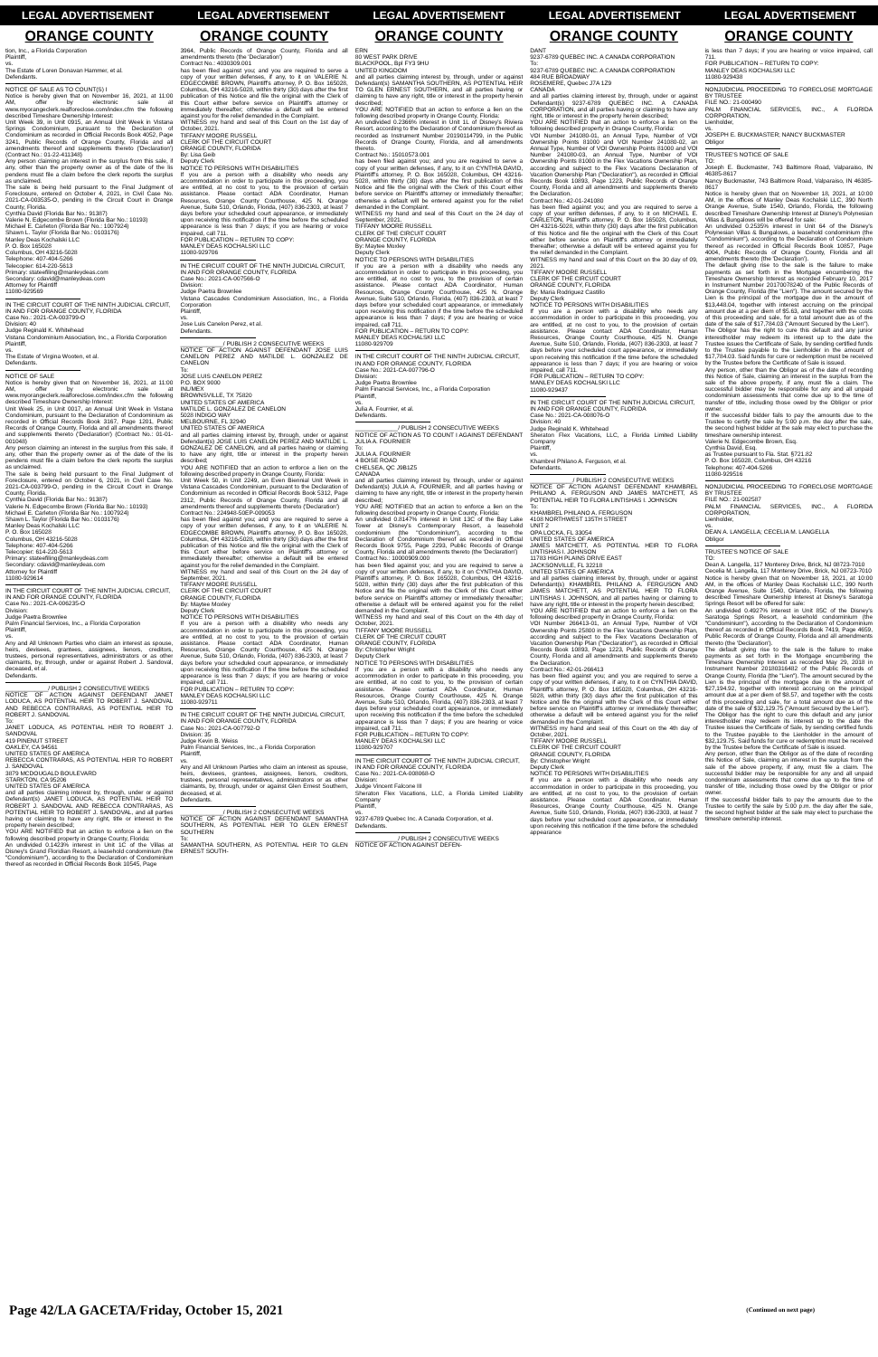LEGAL ADVERTISEMENT LEGAL ADVERTISEMENT LEGAL ADVERTISEMENT LEGAL ADVERTISEMENT LEGAL ADVERTISEMENT
ORANGE COUNTY
tion, Inc., a Florida Corporation
Plaintiff,
vs.
The Estate of Loren Donavan Hammer, et al.
Defendants.
NOTICE OF SALE AS TO COUNT(S) I
Notice is hereby given that on November 16, 2021, at 11:00 AM, offer by electronic sale at www.myorangeclerk.realforeclose.com/index.cfm the following described Timeshare Ownership Interest:
Unit Week 39, in Unit 0915, an Annual Unit Week in Vistana Springs Condominium, pursuant to the Declaration of Condominium as recorded in Official Records Book 4052, Page 3241, Public Records of Orange County, Florida and all amendments thereof and supplements thereto ('Declaration') (Contract No.: 01-22-411348)
Any person claiming an interest in the surplus from this sale, if any, other than the property owner as of the date of the lis pendens must file a claim before the clerk reports the surplus as unclaimed.
The sale is being held pursuant to the Final Judgment of Foreclosure, entered on October 4, 2021, in Civil Case No. 2021-CA-003535-O, pending in the Circuit Court in Orange County, Florida.
Cynthia David (Florida Bar No.: 91387)
Valerie N. Edgecombe Brown (Florida Bar No.: 10193)
Michael E. Carleton (Florida Bar No.: 1007924)
Shawn L. Taylor (Florida Bar No.: 0103176)
Manley Deas Kochalski LLC
P. O. Box 165028
Columbus, OH 43216-5028
Telephone: 407-404-5266
Telecopier: 614-220-5613
Primary: stateefiling@manleydeas.com
Secondary: cdavid@manleydeas.com
Attorney for Plaintiff
11080-929569
IN THE CIRCUIT COURT OF THE NINTH JUDICIAL CIRCUIT,
IN AND FOR ORANGE COUNTY, FLORIDA
Case No.: 2021-CA-003799-O
Division: 40
Judge Reginald K. Whitehead
Vistana Condominium Association, Inc., a Florida Corporation
Plaintiff,
vs.
The Estate of Virgina Wooten, et al.
Defendants.
NOTICE OF SALE
Notice is hereby given that on November 16, 2021, at 11:00 AM, offer by electronic sale at www.myorangeclerk.realforeclose.com/index.cfm the following described Timeshare Ownership Interest:
Unit Week 25, in Unit 0017, an Annual Unit Week in Vistana Condominium, pursuant to the Declaration of Condominium as recorded in Official Records Book 3167, Page 1201, Public Records of Orange County, Florida and all amendments thereof and supplements thereto ('Declaration') (Contract No.: 01-01-001048)
Any person claiming an interest in the surplus from this sale, if any, other than the property owner as of the date of the lis pendens must file a claim before the clerk reports the surplus as unclaimed.
The sale is being held pursuant to the Final Judgment of Foreclosure, entered on October 6, 2021, in Civil Case No. 2021-CA-003799-O, pending in the Circuit Court in Orange County, Florida.
Cynthia David (Florida Bar No.: 91387)
Valerie N. Edgecombe Brown (Florida Bar No.: 10193)
Michael E. Carleton (Florida Bar No.: 1007924)
Shawn L. Taylor (Florida Bar No.: 0103176)
Manley Deas Kochalski LLC
P. O. Box 165028
Columbus, OH 43216-5028
Telephone: 407-404-5266
Telecopier: 614-220-5613
Primary: stateefiling@manleydeas.com
Secondary: cdavid@manleydeas.com
Attorney for Plaintiff
11080-929614
IN THE CIRCUIT COURT OF THE NINTH JUDICIAL CIRCUIT,
IN AND FOR ORANGE COUNTY, FLORIDA
Case No.: 2021-CA-006235-O
Division:
Judge Paetra Brownlee
Palm Financial Services, Inc., a Florida Corporation
Plaintiff,
vs.
Any and All Unknown Parties who claim an interest as spouse, heirs, devisees, grantees, assignees, lienors, creditors, trustees, personal representatives, administrators or as other claimants, by, through, under or against Robert J. Sandoval, deceased, et al.
Defendants.
_____________/ PUBLISH 2 CONSECUTIVE WEEKS
NOTICE OF ACTION AGAINST DEFENDANT JANET LODUCA, AS POTENTIAL HEIR TO ROBERT J. SANDOVAL AND REBECCA CONTRARAS, AS POTENTIAL HEIR TO ROBERT J. SANDOVAL
To:
JANET LODUCA, AS POTENTIAL HEIR TO ROBERT J. SANDOVAL
419 PINENUT STREET
OAKLEY, CA 94561
UNITED STATES OF AMERICA
REBECCA CONTRARAS, AS POTENTIAL HEIR TO ROBERT J. SANDOVAL
3879 MCDOUGALD BOULEVARD
STARKTON, CA 95206
UNITED STATES OF AMERICA
and all parties claiming interest by, through, under or against Defendant(s) JANET LODUCA, AS POTENTIAL HEIR TO ROBERT J. SANDOVAL AND REBECCA CONTRARAS, AS POTENTIAL HEIR TO ROBERT J. SANDOVAL, and all parties having or claiming to have any right, title or interest in the property herein described;
YOU ARE NOTIFIED that an action to enforce a lien on the following described property in Orange County, Florida:
An undivided 0.1423% interest in Unit 1C of the Villas at Disney's Grand Floridian Resort, a leasehold condominium (the "Condominium"), according to the Declaration of Condominium thereof as recorded in Official Records Book 10545, Page
ORANGE COUNTY
3964, Public Records of Orange County, Florida and all amendments thereto (the 'Declaration')
Contract No.: 4030309.001
has been filed against you; and you are required to serve a copy of your written defenses, if any, to it on VALERIE N. EDGECOMBE BROWN, Plaintiff's attorney, P. O. Box 165028, Columbus, OH 43216-5028, within thirty (30) days after the first publication of this Notice and file the original with the Clerk of this Court either before service on Plaintiff's attorney or immediately thereafter; otherwise a default will be entered against you for the relief demanded in the Complaint.
WITNESS my hand and seal of this Court on the 1st day of October, 2021.
TIFFANY MOORE RUSSELL
CLERK OF THE CIRCUIT COURT
ORANGE COUNTY, FLORIDA
By: Lisa Geib
Deputy Clerk
NOTICE TO PERSONS WITH DISABILITIES
If you are a person with a disability who needs any accommodation in order to participate in this proceeding, you are entitled, at no cost to you, to the provision of certain assistance. Please contact ADA Coordinator, Human Resources, Orange County Courthouse, 425 N. Orange Avenue, Suite 510, Orlando, Florida, (407) 836-2303, at least 7 days before your scheduled court appearance, or immediately upon receiving this notification if the time before the scheduled appearance is less than 7 days; if you are hearing or voice impaired, call 711.
FOR PUBLICATION – RETURN TO COPY:
MANLEY DEAS KOCHALSKI LLC
11080-929706
IN THE CIRCUIT COURT OF THE NINTH JUDICIAL CIRCUIT,
IN AND FOR ORANGE COUNTY, FLORIDA
Case No.: 2021-CA-007566-O
Division:
Judge Paetra Brownlee
Vistana Cascades Condominium Association, Inc., a Florida Corporation
Plaintiff,
vs.
Jose Luis Canelon Perez, et al.
Defendants.
_____________/ PUBLISH 2 CONSECUTIVE WEEKS
NOTICE OF ACTION AGAINST DEFENDANT JOSE LUIS CANELON PEREZ AND MATILDE L. GONZALEZ DE CANELON
To:
JOSE LUIS CANELON PEREZ
P.O. BOX 9000
INL/MEX
BROWNSVILLE, TX 75820
UNITED STATES OF AMERICA
MATILDE L. GONZALEZ DE CANELON
5028 INDIGO WAY
MELBOURNE, FL 32940
UNITED STATES OF AMERICA
and all parties claiming interest by, through, under or against Defendant(s) JOSE LUIS CANELON PEREZ AND MATILDE L. GONZALEZ DE CANELON, and all parties having or claiming to have any right, title or interest in the property herein described;
YOU ARE NOTIFIED that an action to enforce a lien on the following described property in Orange County, Florida:
Unit Week 50, in Unit 2249, an Even Biennial Unit Week in Vistana Cascades Condominium, pursuant to the Declaration of Condominium as recorded in Official Records Book 5312, Page 2312, Public Records of Orange County, Florida and all amendments thereof and supplements thereto ('Declaration')
Contract No.: 224948-50EP-009053
has been filed against you; and you are required to serve a copy of your written defenses, if any, to it on VALERIE N. EDGECOMBE BROWN, Plaintiff's attorney, P. O. Box 165028, Columbus, OH 43216-5028, within thirty (30) days after the first publication of this Notice and file the original with the Clerk of this Court either before service on Plaintiff's attorney or immediately thereafter; otherwise a default will be entered against you for the relief demanded in the Complaint.
WITNESS my hand and seal of this Court on the 24 day of September, 2021.
TIFFANY MOORE RUSSELL
CLERK OF THE CIRCUIT COURT
ORANGE COUNTY, FLORIDA
By: Maytee Moxley
Deputy Clerk
NOTICE TO PERSONS WITH DISABILITIES
If you are a person with a disability who needs any accommodation in order to participate in this proceeding, you are entitled, at no cost to you, to the provision of certain assistance. Please contact ADA Coordinator, Human Resources, Orange County Courthouse, 425 N. Orange Avenue, Suite 510, Orlando, Florida, (407) 836-2303, at least 7 days before your scheduled court appearance, or immediately upon receiving this notification if the time before the scheduled appearance is less than 7 days; if you are hearing or voice impaired, call 711.
FOR PUBLICATION – RETURN TO COPY:
MANLEY DEAS KOCHALSKI LLC
11080-929711
IN THE CIRCUIT COURT OF THE NINTH JUDICIAL CIRCUIT,
IN AND FOR ORANGE COUNTY, FLORIDA
Case No.: 2021-CA-007792-O
Division: 35
Judge Kevin B. Weiss
Palm Financial Services, Inc., a Florida Corporation
Plaintiff,
vs.
Any and All Unknown Parties who claim an interest as spouse, heirs, devisees, grantees, assignees, lienors, creditors, trustees, personal representatives, administrators or as other claimants, by, through, under or against Glen Ernest Southern, deceased, et al.
Defendants.
_____________/ PUBLISH 2 CONSECUTIVE WEEKS
NOTICE OF ACTION AGAINST DEFENDANT SAMANTHA SOUTHERN, AS POTENTIAL HEIR TO GLEN ERNEST SOUTHERN
To:
SAMANTHA SOUTHERN, AS POTENTIAL HEIR TO GLEN ERNEST SOUTH-
ORANGE COUNTY
ERN
80 WEST PARK DRIVE
BLACKPOOL, Bpl FY3 9HU
UNITED KINGDOM
and all parties claiming interest by, through, under or against Defendant(s) SAMANTHA SOUTHERN, AS POTENTIAL HEIR TO GLEN ERNEST SOUTHERN, and all parties having or claiming to have any right, title or interest in the property herein described;
YOU ARE NOTIFIED that an action to enforce a lien on the following described property in Orange County, Florida:
An undivided 0.2366% interest in Unit 1L of Disney's Riviera Resort, according to the Declaration of Condominium thereof as recorded as Instrument Number 20190114799, in the Public Records of Orange County, Florida, and all amendments thereto.
Contract No.: 15010573.001
has been filed against you; and you are required to serve a copy of your written defenses, if any, to it on CYNTHIA DAVID, Plaintiff's attorney, P. O. Box 165028, Columbus, OH 43216-5028, within thirty (30) days after the first publication of this Notice and file the original with the Clerk of this Court either before service on Plaintiff's attorney or immediately thereafter; otherwise a default will be entered against you for the relief demanded in the Complaint.
WITNESS my hand and seal of this Court on the 24 day of September, 2021.
TIFFANY MOORE RUSSELL
CLERK OF THE CIRCUIT COURT
ORANGE COUNTY, FLORIDA
By: Maytee Moxley
Deputy Clerk
NOTICE TO PERSONS WITH DISABILITIES
If you are a person with a disability who needs any accommodation in order to participate in this proceeding, you are entitled, at no cost to you, to the provision of certain assistance. Please contact ADA Coordinator, Human Resources, Orange County Courthouse, 425 N. Orange Avenue, Suite 510, Orlando, Florida, (407) 836-2303, at least 7 days before your scheduled court appearance, or immediately upon receiving this notification if the time before the scheduled appearance is less than 7 days; if you are hearing or voice impaired, call 711.
FOR PUBLICATION – RETURN TO COPY:
MANLEY DEAS KOCHALSKI LLC
11080-929709
IN THE CIRCUIT COURT OF THE NINTH JUDICIAL CIRCUIT,
IN AND FOR ORANGE COUNTY, FLORIDA
Case No.: 2021-CA-007796-O
Division:
Judge Paetra Brownlee
Palm Financial Services, Inc., a Florida Corporation
Plaintiff,
vs.
Julia A. Fournier, et al.
Defendants.
_____________/ PUBLISH 2 CONSECUTIVE WEEKS
NOTICE OF ACTION AS TO COUNT I AGAINST DEFENDANT JULIA A. FOURNIER
To:
JULIA A. FOURNIER
4 BOISE ROAD
CHELSEA, QC J9B1Z5
CANADA
and all parties claiming interest by, through, under or against Defendant(s) JULIA A. FOURNIER, and all parties having or claiming to have any right, title or interest in the property herein described;
YOU ARE NOTIFIED that an action to enforce a lien on the following described property in Orange County, Florida:
An undivided 0.8147% interest in Unit 13C of the Bay Lake Tower at Disney's Contemporary Resort, a leasehold condominium (the "Condominium"), according to the Declaration of Condominium thereof as recorded in Official Records Book 9755, Page 2293, Public Records of Orange County, Florida and all amendments thereto (the 'Declaration')
Contract No.: 10000909.000
has been filed against you; and you are required to serve a copy of your written defenses, if any, to it on CYNTHIA DAVID, Plaintiff's attorney, P. O. Box 165028, Columbus, OH 43216-5028, within thirty (30) days after the first publication of this Notice and file the original with the Clerk of this Court either before service on Plaintiff's attorney or immediately thereafter; otherwise a default will be entered against you for the relief demanded in the Complaint.
WITNESS my hand and seal of this Court on the 4th day of October, 2021.
TIFFANY MOORE RUSSELL
CLERK OF THE CIRCUIT COURT
ORANGE COUNTY, FLORIDA
By: Christopher Wright
Deputy Clerk
NOTICE TO PERSONS WITH DISABILITIES
If you are a person with a disability who needs any accommodation in order to participate in this proceeding, you are entitled, at no cost to you, to the provision of certain assistance. Please contact ADA Coordinator, Human Resources, Orange County Courthouse, 425 N. Orange Avenue, Suite 510, Orlando, Florida, (407) 836-2303, at least 7 days before your scheduled court appearance, or immediately upon receiving this notification if the time before the scheduled appearance is less than 7 days; if you are hearing or voice impaired, call 711.
FOR PUBLICATION – RETURN TO COPY:
MANLEY DEAS KOCHALSKI LLC
11080-929707
IN THE CIRCUIT COURT OF THE NINTH JUDICIAL CIRCUIT,
IN AND FOR ORANGE COUNTY, FLORIDA
Case No.: 2021-CA-008068-O
Division:
Judge Vincent Falcone III
Sheraton Flex Vacations, LLC, a Florida Limited Liability Company
Plaintiff,
vs.
9237-6789 Quebec Inc. A Canada Corporation, et al.
Defendants.
_____________/ PUBLISH 2 CONSECUTIVE WEEKS
NOTICE OF ACTION AGAINST DEFEN-
ORANGE COUNTY
DANT
9237-6789 QUEBEC INC. A CANADA CORPORATION
To:
9237-6789 QUEBEC INC. A CANADA CORPORATION
484 RUE BROADWAY
ROSEMERE, Quebec J7A 1Z9
CANADA
and all parties claiming interest by, through, under or against Defendant(s) 9237-6789 QUEBEC INC. A CANADA CORPORATION, and all parties having or claiming to have any right, title or interest in the property herein described;
YOU ARE NOTIFIED that an action to enforce a lien on the following described property in Orange County, Florida:
VOI Number 241080-01, an Annual Type, Number of VOI Ownership Points 81000 and VOI Number 241080-02, an Annual Type, Number of VOI Ownership Points 81000 and VOI Number 241080-03, an Annual Type, Number of VOI Ownership Points 81000 in the Flex Vacations Ownership Plan, according and subject to the Flex Vacations Declaration of Vacation Ownership Plan ("Declaration"), as recorded in Official Records Book 10893, Page 1223, Public Records of Orange County, Florida and all amendments and supplements thereto the Declaration.
Contract No.: 42-01-241080
has been filed against you; and you are required to serve a copy of your written defenses, if any, to it on MICHAEL E. CARLETON, Plaintiff's attorney, P. O. Box 165028, Columbus, OH 43216-5028, within thirty (30) days after the first publication of this Notice and file the original with the Clerk of this Court either before service on Plaintiff's attorney or immediately thereafter; otherwise a default will be entered against you for the relief demanded in the Complaint.
WITNESS my hand and seal of this Court on the 30 day of 09, 2021.
TIFFANY MOORE RUSSELL
CLERK OF THE CIRCUIT COURT
ORANGE COUNTY, FLORIDA
By: Maria Rodriguez Castillo
Deputy Clerk
NOTICE TO PERSONS WITH DISABILITIES
If you are a person with a disability who needs any accommodation in order to participate in this proceeding, you are entitled, at no cost to you, to the provision of certain assistance. Please contact ADA Coordinator, Human Resources, Orange County Courthouse, 425 N. Orange Avenue, Suite 510, Orlando, Florida, (407) 836-2303, at least 7 days before your scheduled court appearance, or immediately upon receiving this notification if the time before the scheduled appearance is less than 7 days; if you are hearing or voice impaired, call 711.
FOR PUBLICATION – RETURN TO COPY:
MANLEY DEAS KOCHALSKI LLC
11080-929437
IN THE CIRCUIT COURT OF THE NINTH JUDICIAL CIRCUIT,
IN AND FOR ORANGE COUNTY, FLORIDA
Case No.: 2021-CA-008076-O
Division: 40
Judge Reginald K. Whitehead
Sheraton Flex Vacations, LLC, a Florida Limited Liability Company
Plaintiff,
vs.
Khambrel Philano A. Ferguson, et al.
Defendants.
_____________/ PUBLISH 2 CONSECUTIVE WEEKS
NOTICE OF ACTION AGAINST DEFENDANT KHAMBREL PHILANO A. FERGUSON AND JAMES MATCHETT, AS POTENTIAL HEIR TO FLORA LINTISHAS I. JOHNSON
To:
KHAMBREL PHILANO A. FERGUSON
4108 NORTHWEST 135TH STREET
UNIT 2
OPA LOCKA, FL 33054
UNITED STATES OF AMERICA
JAMES MATCHETT, AS POTENTIAL HEIR TO FLORA LINTISHAS I. JOHNSON
11783 HIGH PLAINS DRIVE EAST
JACKSONVILLE, FL 32218
UNITED STATES OF AMERICA
and all parties claiming interest by, through, under or against Defendant(s) KHAMBREL PHILANO A. FERGUSON AND JAMES MATCHETT, AS POTENTIAL HEIR TO FLORA LINTISHAS I. JOHNSON, and all parties having or claiming to have any right, title or interest in the property herein described;
YOU ARE NOTIFIED that an action to enforce a lien on the following described property in Orange County, Florida:
VOI Number 266413-01, an Annual Type, Number of VOI Ownership Points 25800 in the Flex Vacations Ownership Plan, according and subject to the Flex Vacations Declaration of Vacation Ownership Plan ("Declaration"), as recorded in Official Records Book 10893, Page 1223, Public Records of Orange County, Florida and all amendments and supplements thereto the Declaration.
Contract No.: 42-01-266413
has been filed against you; and you are required to serve a copy of your written defenses, if any, to it on CYNTHIA DAVID, Plaintiff's attorney, P. O. Box 165028, Columbus, OH 43216-5028, within thirty (30) days after the first publication of this Notice and file the original with the Clerk of this Court either before service on Plaintiff's attorney or immediately thereafter; otherwise a default will be entered against you for the relief demanded in the Complaint.
WITNESS my hand and seal of this Court on the 4th day of October, 2021.
TIFFANY MOORE RUSSELL
CLERK OF THE CIRCUIT COURT
ORANGE COUNTY, FLORIDA
By: Christopher Wright
Deputy Clerk
NOTICE TO PERSONS WITH DISABILITIES
If you are a person with a disability who needs any accommodation in order to participate in this proceeding, you are entitled, at no cost to you, to the provision of certain assistance. Please contact ADA Coordinator, Human Resources, Orange County Courthouse, 425 N. Orange Avenue, Suite 510, Orlando, Florida, (407) 836-2303, at least 7 days before your scheduled court appearance, or immediately upon receiving this notification if the time before the scheduled appearance
ORANGE COUNTY
is less than 7 days; if you are hearing or voice impaired, call 711.
FOR PUBLICATION – RETURN TO COPY:
MANLEY DEAS KOCHALSKI LLC
11080-929438
NONJUDICIAL PROCEEDING TO FORECLOSE MORTGAGE BY TRUSTEE
FILE NO.: 21-000490
PALM FINANCIAL SERVICES, INC., A FLORIDA CORPORATION,
Lienholder,
vs.
JOSEPH E. BUCKMASTER; NANCY BUCKMASTER
Obligor
TRUSTEE'S NOTICE OF SALE
TO:
Joseph E. Buckmaster, 743 Baltimore Road, Valparaiso, IN 46385-8617
Nancy Buckmaster, 743 Baltimore Road, Valparaiso, IN 46385-8617
Notice is hereby given that on November 18, 2021, at 10:00 AM, in the offices of Manley Deas Kochalski LLC, 390 North Orange Avenue, Suite 1540, Orlando, Florida, the following described Timeshare Ownership Interest at Disney's Polynesian Villas & Bungalows will be offered for sale:
An undivided 0.2535% interest in Unit 64 of the Disney's Polynesian Villas & Bungalows, a leasehold condominium (the "Condominium"), according to the Declaration of Condominium thereof as recorded in Official Records Book 10857, Page 4004, Public Records of Orange County, Florida and all amendments thereto (the 'Declaration').
The default giving rise to the sale is the failure to make payments as set forth in the Mortgage encumbering the Timeshare Ownership Interest as recorded February 10, 2017 in Instrument Number 20170078240 of the Public Records of Orange County, Florida (the "Lien"). The amount secured by the Lien is the principal of the mortgage due in the amount of $13,448.04, together with interest accruing on the principal amount due at a per diem of $5.63, and together with the costs of this proceeding and sale, for a total amount due as of the date of the sale of $17,784.03 ("Amount Secured by the Lien").
The Obligor has the right to cure this default and any junior interestholder may redeem its interest up to the date the Trustee issues the Certificate of Sale, by sending certified funds to the Trustee payable to the Lienholder in the amount of $17,784.03. Said funds for cure or redemption must be received by the Trustee before the Certificate of Sale is issued.
Any person, other than the Obligor as of the date of recording this Notice of Sale, claiming an interest in the surplus from the sale of the above property, if any, must file a claim. The successful bidder may be responsible for any and all unpaid condominium assessments that come due up to the time of transfer of title, including those owed by the Obligor or prior owner.
If the successful bidder fails to pay the amounts due to the Trustee to certify the sale by 5:00 p.m. the day after the sale, the second highest bidder at the sale may elect to purchase the timeshare ownership interest.
Valerie N. Edgecombe Brown, Esq.
Cynthia David, Esq.
as Trustee pursuant to Fla. Stat. §721.82
P. O. Box 165028, Columbus, OH 43216
Telephone: 407-404-5266
11080-929516
NONJUDICIAL PROCEEDING TO FORECLOSE MORTGAGE BY TRUSTEE
FILE NO.: 21-002587
PALM FINANCIAL SERVICES, INC., A FLORIDA CORPORATION,
Lienholder,
vs.
DEAN A. LANGELLA; CECELIA M. LANGELLA
Obligor
TRUSTEE'S NOTICE OF SALE
TO:
Dean A. Langella, 117 Monterey Drive, Brick, NJ 08723-7010
Cecelia M. Langella, 117 Monterey Drive, Brick, NJ 08723-7010
Notice is hereby given that on November 18, 2021, at 10:00 AM, in the offices of Manley Deas Kochalski LLC, 390 North Orange Avenue, Suite 1540, Orlando, Florida, the following described Timeshare Ownership Interest at Disney's Saratoga Springs Resort will be offered for sale:
An undivided 0.4927% interest in Unit 85C of the Disney's Saratoga Springs Resort, a leasehold condominium (the "Condominium"), according to the Declaration of Condominium thereof as recorded in Official Records Book 7419, Page 4659, Public Records of Orange County, Florida and all amendments thereto (the 'Declaration').
The default giving rise to the sale is the failure to make payments as set forth in the Mortgage encumbering the Timeshare Ownership Interest as recorded May 29, 2018 in Instrument Number 20180316482 of the Public Records of Orange County, Florida (the "Lien"). The amount secured by the Lien is the principal of the mortgage due in the amount of $27,194.92, together with interest accruing on the principal amount due at a per diem of $8.57, and together with the costs of this proceeding and sale, for a total amount due as of the date of the sale of $32,129.75 ("Amount Secured by the Lien").
The Obligor has the right to cure this default and any junior interestholder may redeem its interest up to the date the Trustee issues the Certificate of Sale, by sending certified funds to the Trustee payable to the Lienholder in the amount of $32,129.75. Said funds for cure or redemption must be received by the Trustee before the Certificate of Sale is issued.
Any person, other than the Obligor as of the date of recording this Notice of Sale, claiming an interest in the surplus from the sale of the above property, if any, must file a claim. The successful bidder may be responsible for any and all unpaid condominium assessments that come due up to the time of transfer of title, including those owed by the Obligor or prior owner.
If the successful bidder fails to pay the amounts due to the Trustee to certify the sale by 5:00 p.m. the day after the sale, the second highest bidder at the sale may elect to purchase the timeshare ownership interest.
Page 42/LA GACETA/Friday, October 15, 2021 (Continued on next page)